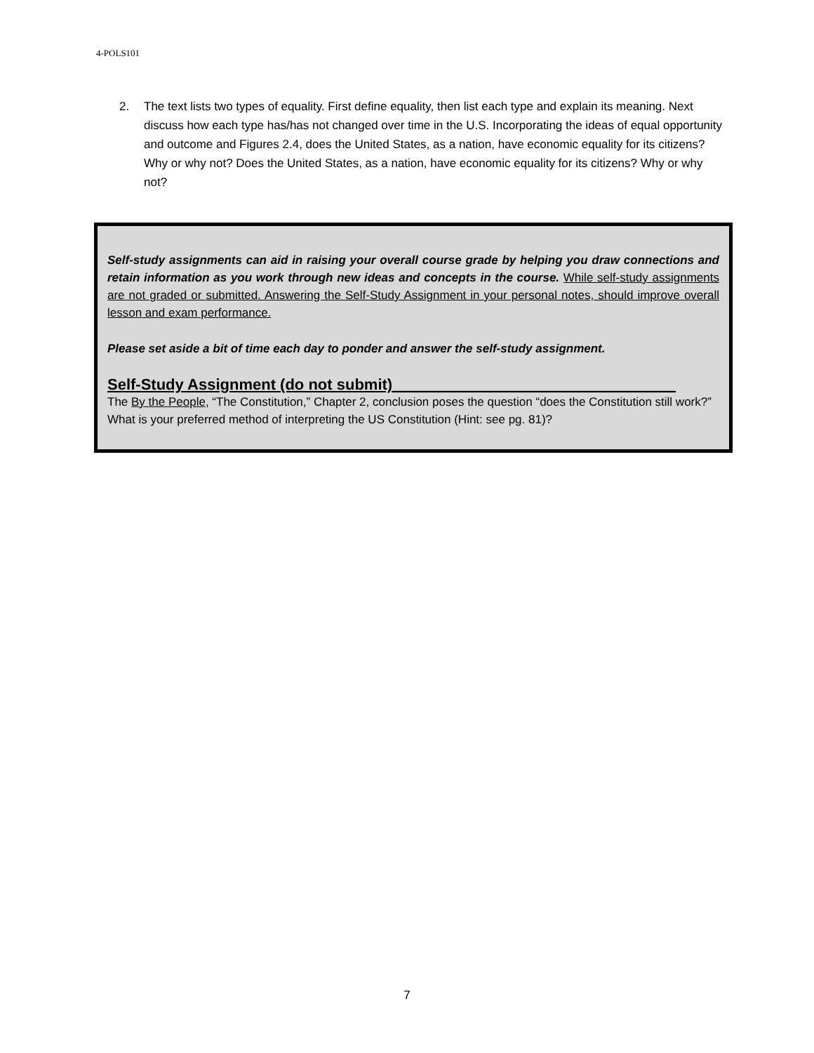4-POLS101
2. The text lists two types of equality. First define equality, then list each type and explain its meaning. Next discuss how each type has/has not changed over time in the U.S. Incorporating the ideas of equal opportunity and outcome and Figures 2.4, does the United States, as a nation, have economic equality for its citizens? Why or why not? Does the United States, as a nation, have economic equality for its citizens? Why or why not?
Self-study assignments can aid in raising your overall course grade by helping you draw connections and retain information as you work through new ideas and concepts in the course. While self-study assignments are not graded or submitted. Answering the Self-Study Assignment in your personal notes, should improve overall lesson and exam performance.
Please set aside a bit of time each day to ponder and answer the self-study assignment.
Self-Study Assignment (do not submit)_________________________________
The By the People, “The Constitution,” Chapter 2, conclusion poses the question “does the Constitution still work?” What is your preferred method of interpreting the US Constitution (Hint: see pg. 81)?
7